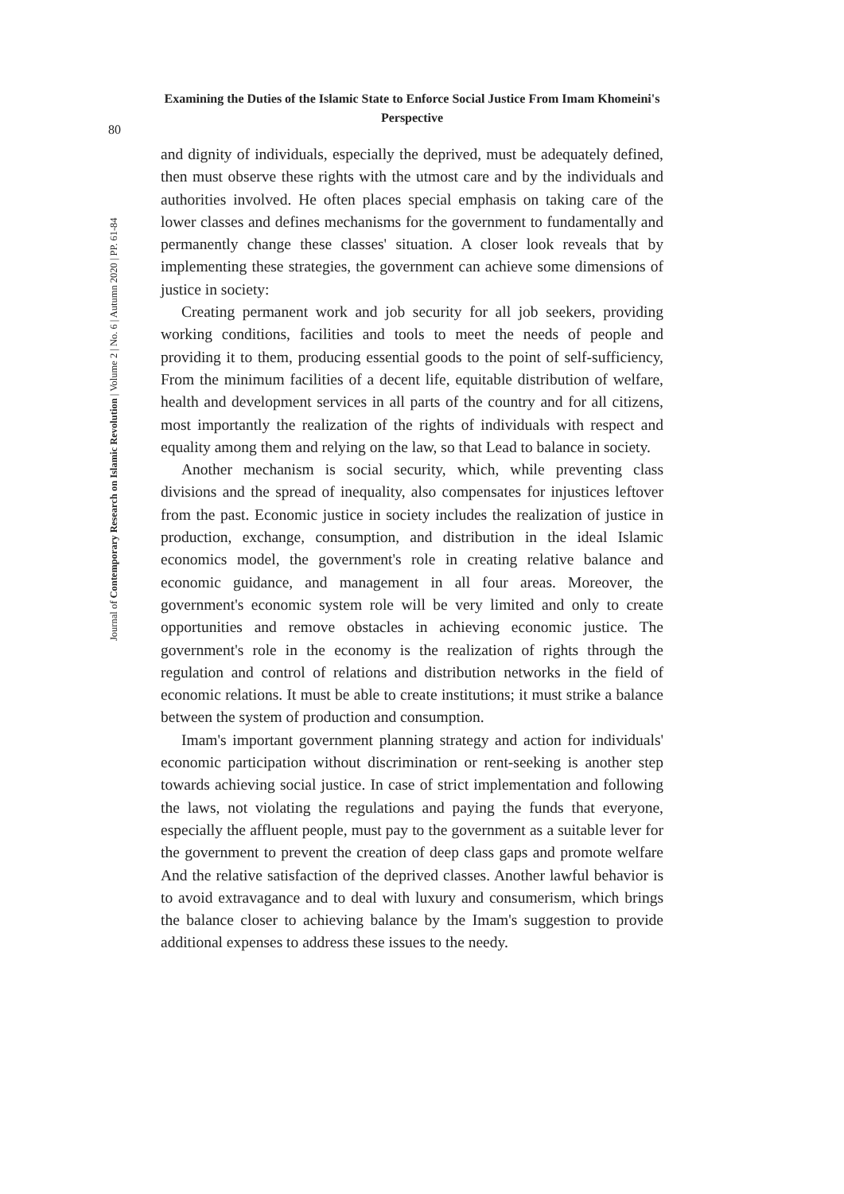Examining the Duties of the Islamic State to Enforce Social Justice From Imam Khomeini's Perspective
80
Journal of Contemporary Research on Islamic Revolution | Volume 2 | No. 6 | Autumn 2020 | PP. 61-84
and dignity of individuals, especially the deprived, must be adequately defined, then must observe these rights with the utmost care and by the individuals and authorities involved. He often places special emphasis on taking care of the lower classes and defines mechanisms for the government to fundamentally and permanently change these classes' situation. A closer look reveals that by implementing these strategies, the government can achieve some dimensions of justice in society:
Creating permanent work and job security for all job seekers, providing working conditions, facilities and tools to meet the needs of people and providing it to them, producing essential goods to the point of self-sufficiency, From the minimum facilities of a decent life, equitable distribution of welfare, health and development services in all parts of the country and for all citizens, most importantly the realization of the rights of individuals with respect and equality among them and relying on the law, so that Lead to balance in society.
Another mechanism is social security, which, while preventing class divisions and the spread of inequality, also compensates for injustices leftover from the past. Economic justice in society includes the realization of justice in production, exchange, consumption, and distribution in the ideal Islamic economics model, the government's role in creating relative balance and economic guidance, and management in all four areas. Moreover, the government's economic system role will be very limited and only to create opportunities and remove obstacles in achieving economic justice. The government's role in the economy is the realization of rights through the regulation and control of relations and distribution networks in the field of economic relations. It must be able to create institutions; it must strike a balance between the system of production and consumption.
Imam's important government planning strategy and action for individuals' economic participation without discrimination or rent-seeking is another step towards achieving social justice. In case of strict implementation and following the laws, not violating the regulations and paying the funds that everyone, especially the affluent people, must pay to the government as a suitable lever for the government to prevent the creation of deep class gaps and promote welfare And the relative satisfaction of the deprived classes. Another lawful behavior is to avoid extravagance and to deal with luxury and consumerism, which brings the balance closer to achieving balance by the Imam's suggestion to provide additional expenses to address these issues to the needy.